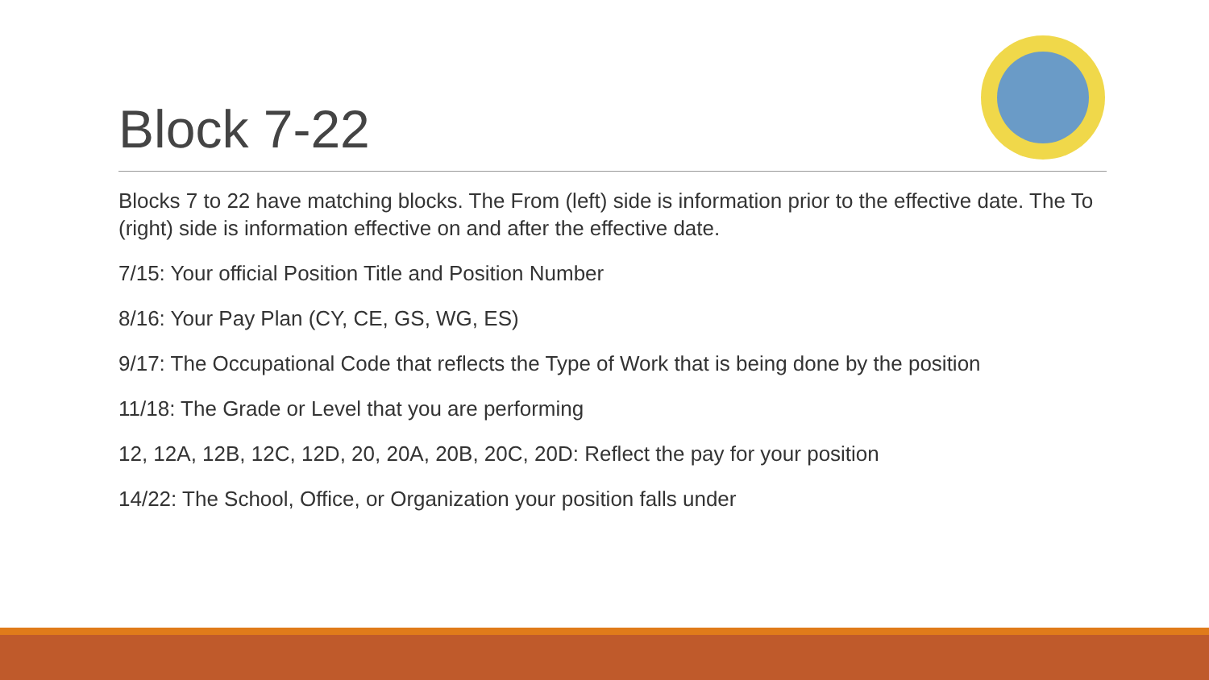Block 7-22
Blocks 7 to 22 have matching blocks. The From (left) side is information prior to the effective date. The To (right) side is information effective on and after the effective date.
7/15: Your official Position Title and Position Number
8/16: Your Pay Plan (CY, CE, GS, WG, ES)
9/17: The Occupational Code that reflects the Type of Work that is being done by the position
11/18: The Grade or Level that you are performing
12, 12A, 12B, 12C, 12D, 20, 20A, 20B, 20C, 20D: Reflect the pay for your position
14/22: The School, Office, or Organization your position falls under